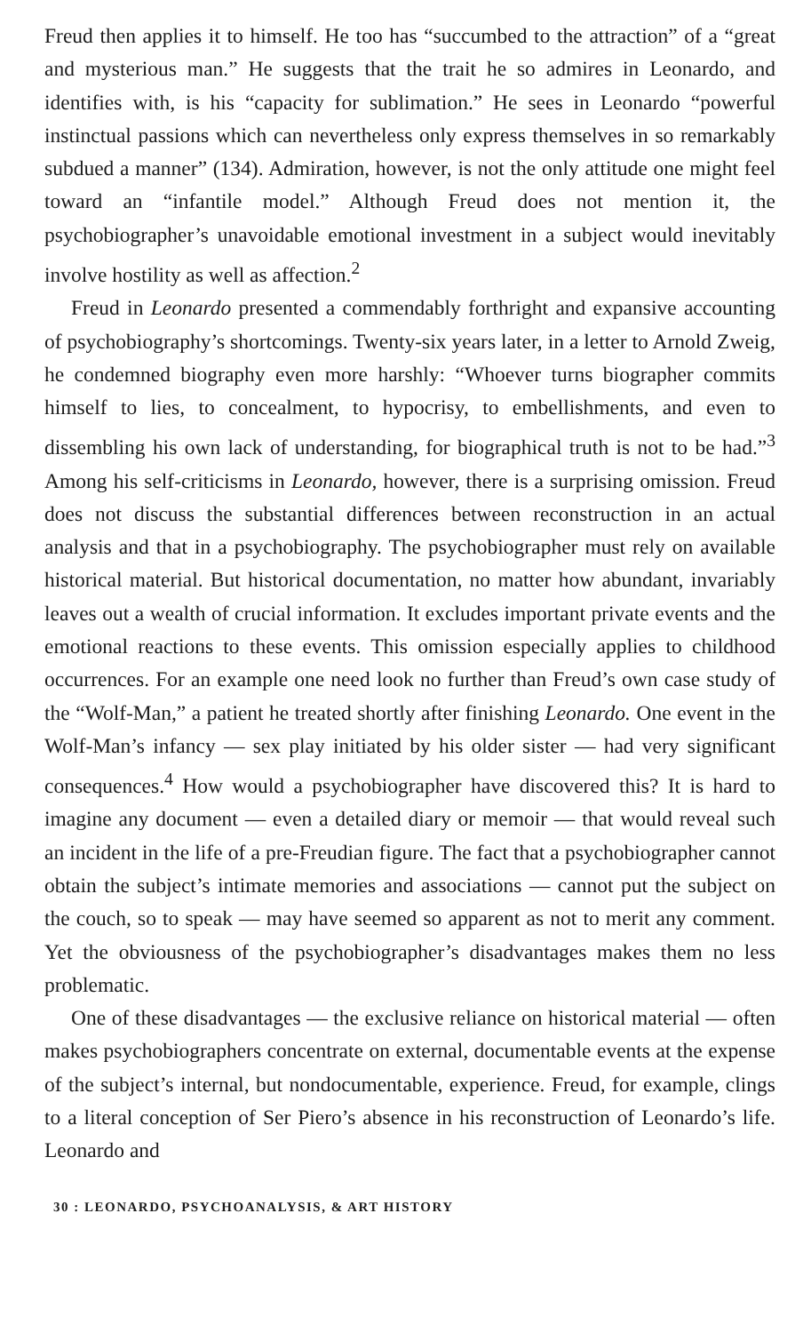Freud then applies it to himself. He too has “succumbed to the attraction” of a “great and mysterious man.” He suggests that the trait he so admires in Leonardo, and identifies with, is his “capacity for sublimation.” He sees in Leonardo “powerful instinctual passions which can nevertheless only express themselves in so remarkably subdued a manner” (134). Admiration, however, is not the only attitude one might feel toward an “infantile model.” Although Freud does not mention it, the psychobiographer’s unavoidable emotional investment in a subject would inevitably involve hostility as well as affection.<sup>2</sup>
Freud in Leonardo presented a commendably forthright and expansive accounting of psychobiography’s shortcomings. Twenty-six years later, in a letter to Arnold Zweig, he condemned biography even more harshly: “Whoever turns biographer commits himself to lies, to concealment, to hypocrisy, to embellishments, and even to dissembling his own lack of understanding, for biographical truth is not to be had.”<sup>3</sup> Among his self-criticisms in Leonardo, however, there is a surprising omission. Freud does not discuss the substantial differences between reconstruction in an actual analysis and that in a psychobiography. The psychobiographer must rely on available historical material. But historical documentation, no matter how abundant, invariably leaves out a wealth of crucial information. It excludes important private events and the emotional reactions to these events. This omission especially applies to childhood occurrences. For an example one need look no further than Freud’s own case study of the “Wolf-Man,” a patient he treated shortly after finishing Leonardo. One event in the Wolf-Man’s infancy — sex play initiated by his older sister — had very significant consequences.<sup>4</sup> How would a psychobiographer have discovered this? It is hard to imagine any document — even a detailed diary or memoir — that would reveal such an incident in the life of a pre-Freudian figure. The fact that a psychobiographer cannot obtain the subject’s intimate memories and associations — cannot put the subject on the couch, so to speak — may have seemed so apparent as not to merit any comment. Yet the obviousness of the psychobiographer’s disadvantages makes them no less problematic.
One of these disadvantages — the exclusive reliance on historical material — often makes psychobiographers concentrate on external, documentable events at the expense of the subject’s internal, but nondocumentable, experience. Freud, for example, clings to a literal conception of Ser Piero’s absence in his reconstruction of Leonardo’s life. Leonardo and
30 : LEONARDO, PSYCHOANALYSIS, & ART HISTORY